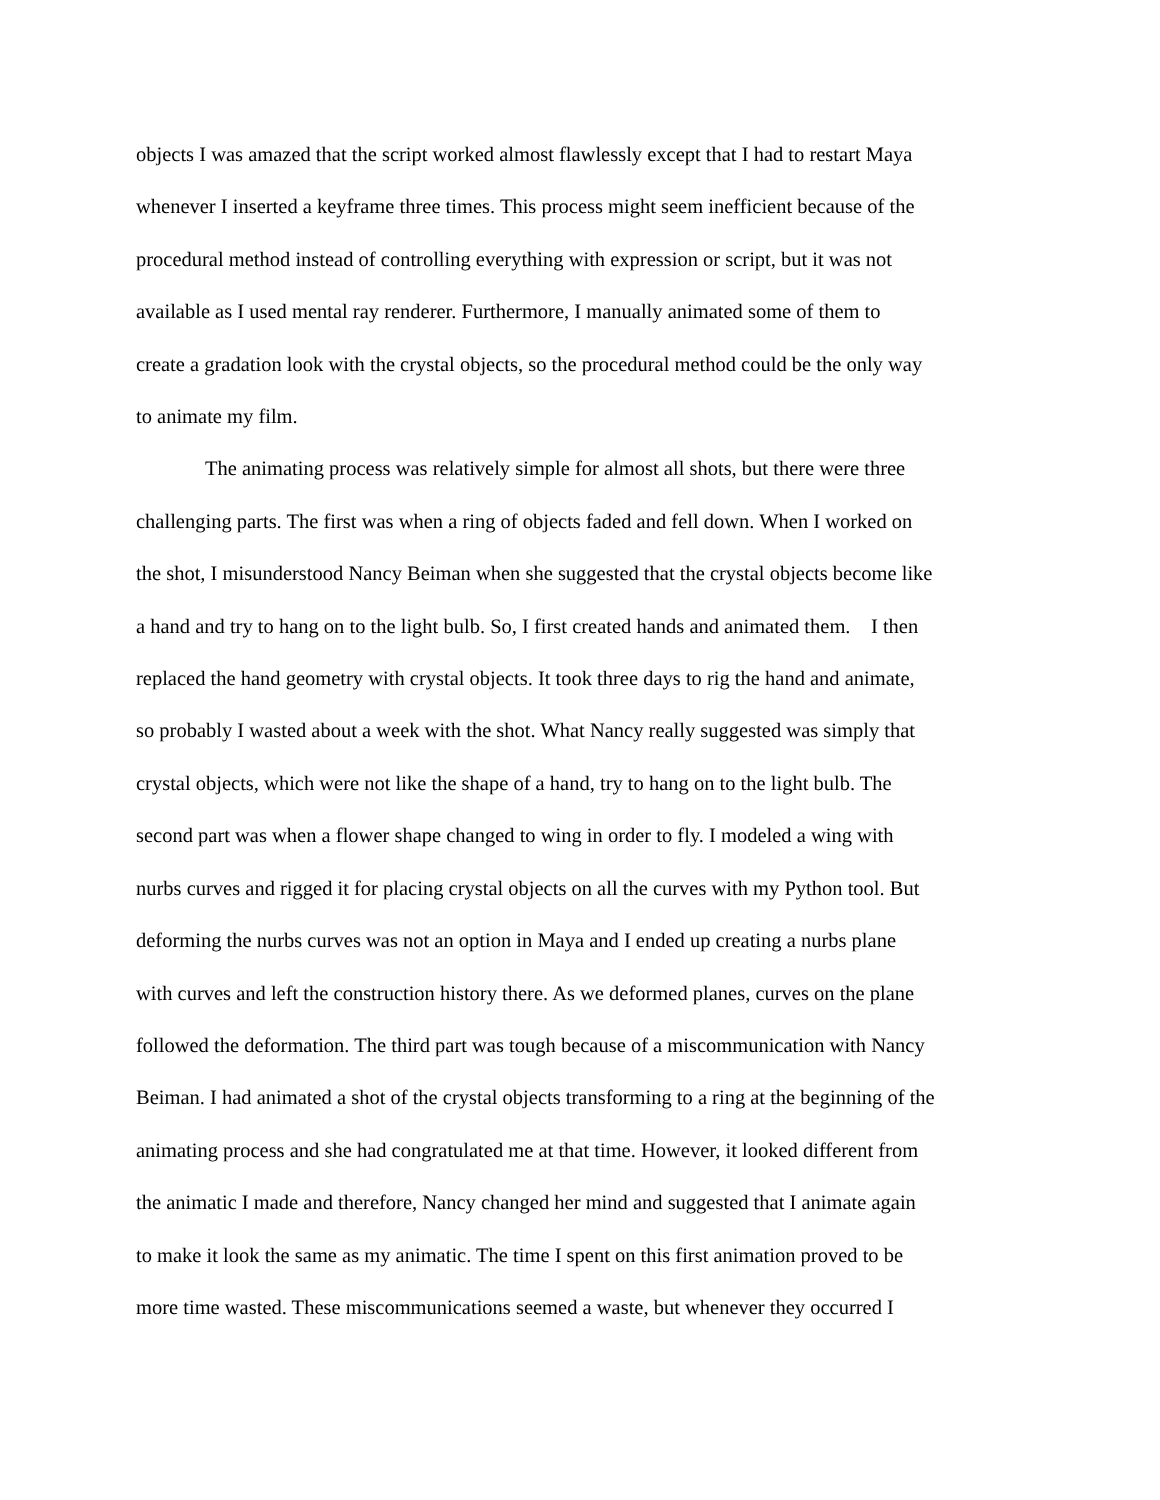objects I was amazed that the script worked almost flawlessly except that I had to restart Maya
whenever I inserted a keyframe three times. This process might seem inefficient because of the
procedural method instead of controlling everything with expression or script, but it was not
available as I used mental ray renderer. Furthermore, I manually animated some of them to
create a gradation look with the crystal objects, so the procedural method could be the only way
to animate my film.
The animating process was relatively simple for almost all shots, but there were three
challenging parts. The first was when a ring of objects faded and fell down. When I worked on
the shot, I misunderstood Nancy Beiman when she suggested that the crystal objects become like
a hand and try to hang on to the light bulb. So, I first created hands and animated them. I then
replaced the hand geometry with crystal objects. It took three days to rig the hand and animate,
so probably I wasted about a week with the shot. What Nancy really suggested was simply that
crystal objects, which were not like the shape of a hand, try to hang on to the light bulb. The
second part was when a flower shape changed to wing in order to fly. I modeled a wing with
nurbs curves and rigged it for placing crystal objects on all the curves with my Python tool. But
deforming the nurbs curves was not an option in Maya and I ended up creating a nurbs plane
with curves and left the construction history there. As we deformed planes, curves on the plane
followed the deformation. The third part was tough because of a miscommunication with Nancy
Beiman. I had animated a shot of the crystal objects transforming to a ring at the beginning of the
animating process and she had congratulated me at that time. However, it looked different from
the animatic I made and therefore, Nancy changed her mind and suggested that I animate again
to make it look the same as my animatic. The time I spent on this first animation proved to be
more time wasted. These miscommunications seemed a waste, but whenever they occurred I